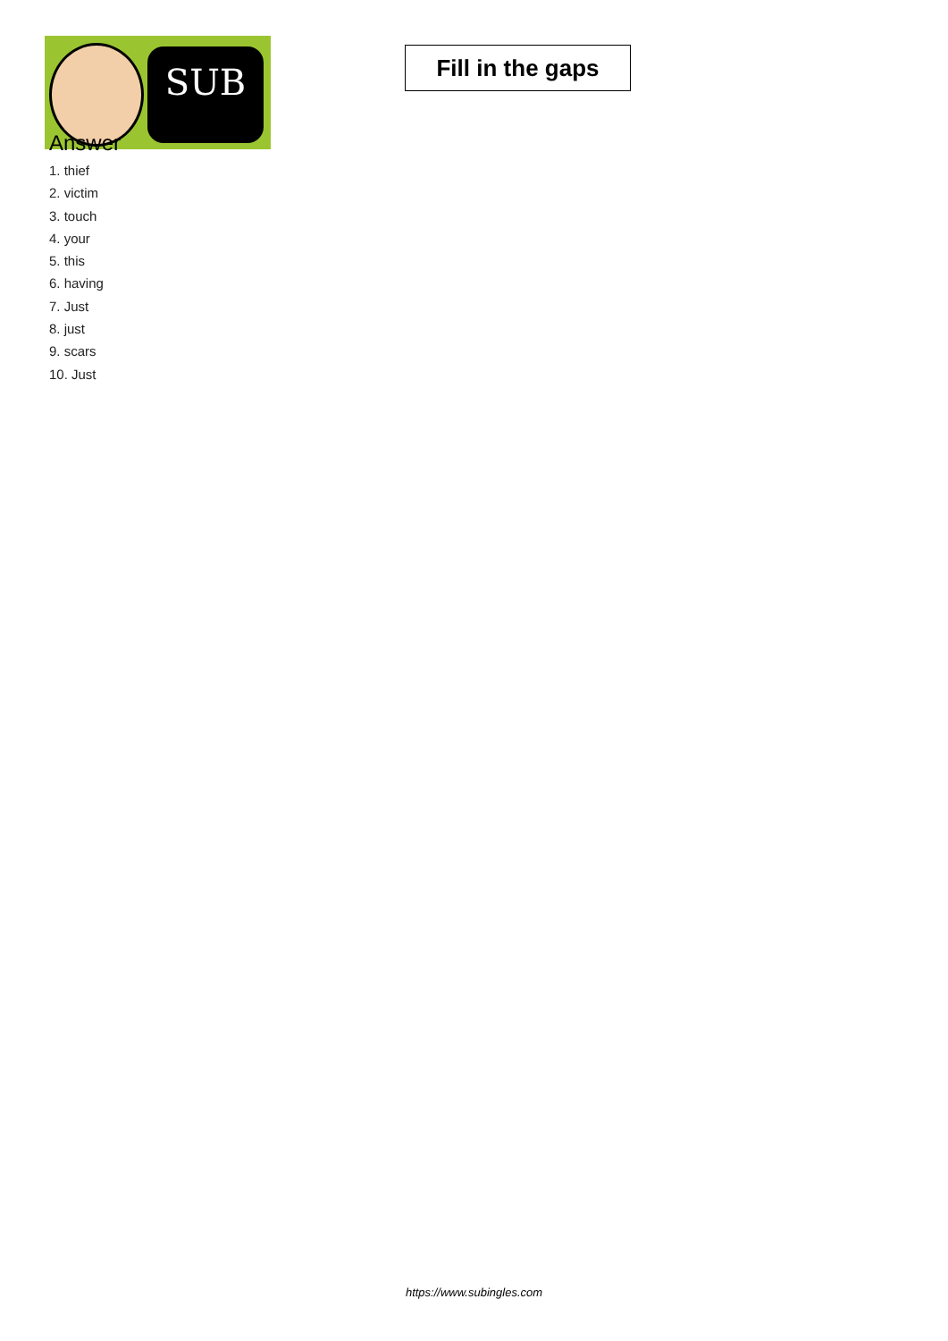SUB
Fill in the gaps
Answer
1. thief
2. victim
3. touch
4. your
5. this
6. having
7. Just
8. just
9. scars
10. Just
https://www.subingles.com